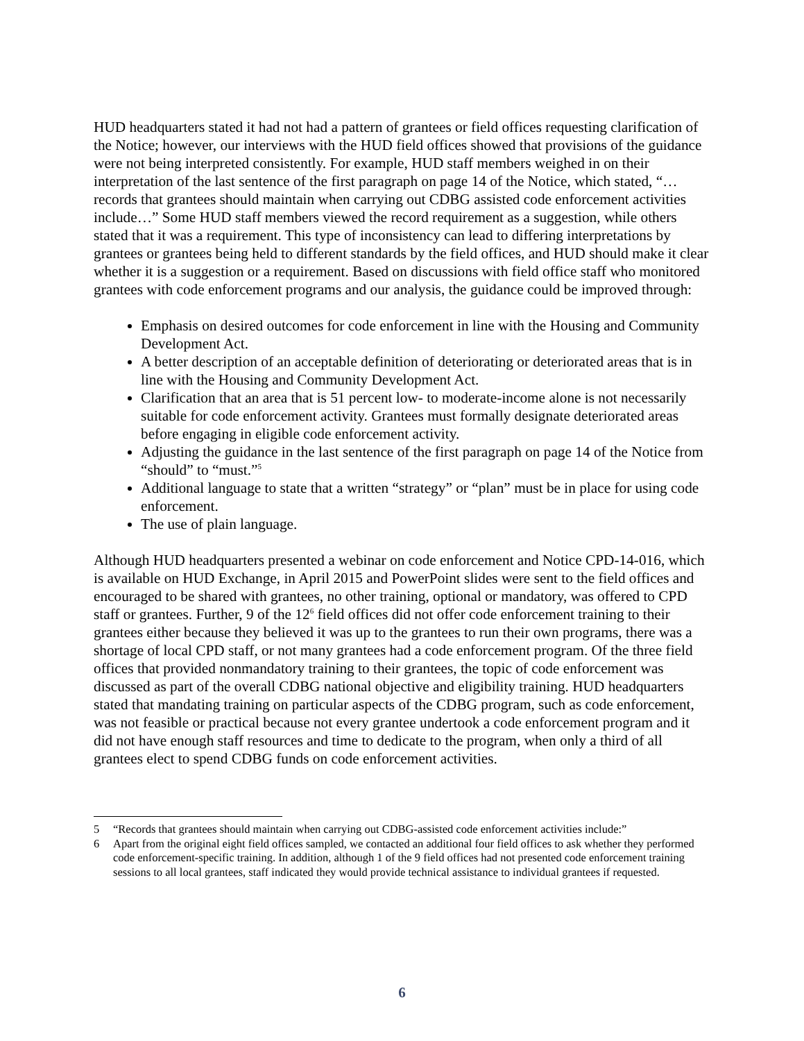HUD headquarters stated it had not had a pattern of grantees or field offices requesting clarification of the Notice; however, our interviews with the HUD field offices showed that provisions of the guidance were not being interpreted consistently. For example, HUD staff members weighed in on their interpretation of the last sentence of the first paragraph on page 14 of the Notice, which stated, “…records that grantees should maintain when carrying out CDBG assisted code enforcement activities include…” Some HUD staff members viewed the record requirement as a suggestion, while others stated that it was a requirement. This type of inconsistency can lead to differing interpretations by grantees or grantees being held to different standards by the field offices, and HUD should make it clear whether it is a suggestion or a requirement. Based on discussions with field office staff who monitored grantees with code enforcement programs and our analysis, the guidance could be improved through:
Emphasis on desired outcomes for code enforcement in line with the Housing and Community Development Act.
A better description of an acceptable definition of deteriorating or deteriorated areas that is in line with the Housing and Community Development Act.
Clarification that an area that is 51 percent low- to moderate-income alone is not necessarily suitable for code enforcement activity. Grantees must formally designate deteriorated areas before engaging in eligible code enforcement activity.
Adjusting the guidance in the last sentence of the first paragraph on page 14 of the Notice from “should” to “must.”<sup>5</sup>
Additional language to state that a written “strategy” or “plan” must be in place for using code enforcement.
The use of plain language.
Although HUD headquarters presented a webinar on code enforcement and Notice CPD-14-016, which is available on HUD Exchange, in April 2015 and PowerPoint slides were sent to the field offices and encouraged to be shared with grantees, no other training, optional or mandatory, was offered to CPD staff or grantees. Further, 9 of the 12<sup>6</sup> field offices did not offer code enforcement training to their grantees either because they believed it was up to the grantees to run their own programs, there was a shortage of local CPD staff, or not many grantees had a code enforcement program. Of the three field offices that provided nonmandatory training to their grantees, the topic of code enforcement was discussed as part of the overall CDBG national objective and eligibility training. HUD headquarters stated that mandating training on particular aspects of the CDBG program, such as code enforcement, was not feasible or practical because not every grantee undertook a code enforcement program and it did not have enough staff resources and time to dedicate to the program, when only a third of all grantees elect to spend CDBG funds on code enforcement activities.
5 “Records that grantees should maintain when carrying out CDBG-assisted code enforcement activities include:”
6 Apart from the original eight field offices sampled, we contacted an additional four field offices to ask whether they performed code enforcement-specific training. In addition, although 1 of the 9 field offices had not presented code enforcement training sessions to all local grantees, staff indicated they would provide technical assistance to individual grantees if requested.
6